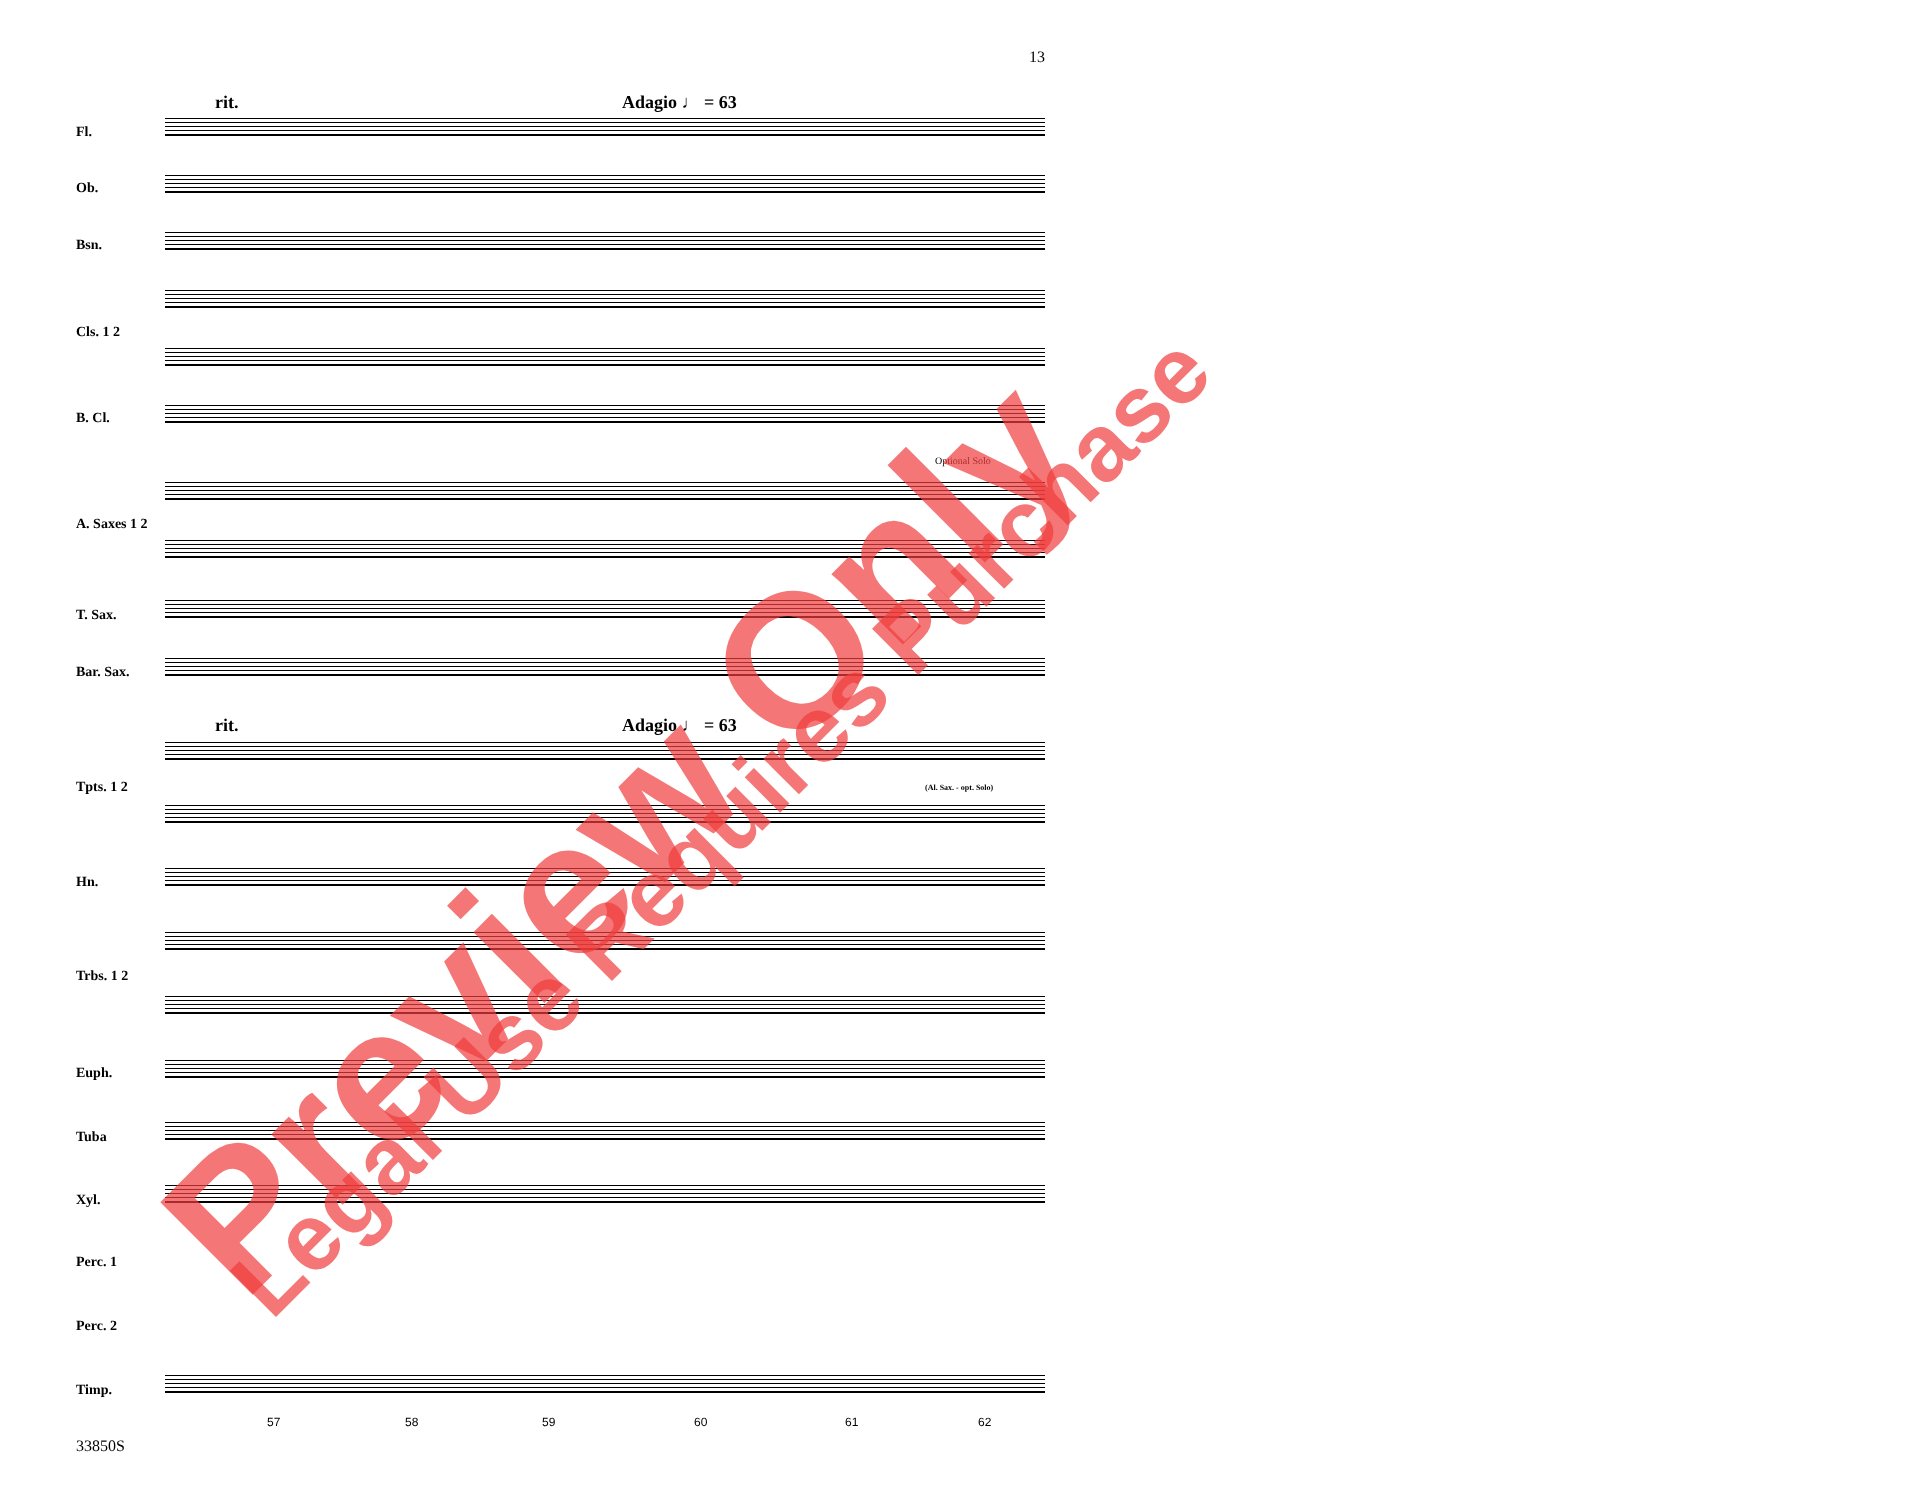13
rit. Adagio ♩ = 63
Fl.
Ob.
Bsn.
Cls. 1 2
B. Cl.
Optional Solo
A. Saxes 1 2
T. Sax.
Bar. Sax.
rit. Adagio ♩ = 63
Tpts. 1 2 (Al. Sax. - opt. Solo)
Hn.
Trbs. 1 2
Euph.
Tuba
Xyl.
Perc. 1
Perc. 2
Timp.
57 58 59 60 61 62
33850S
Preview Only Legal Use Requires Purchase